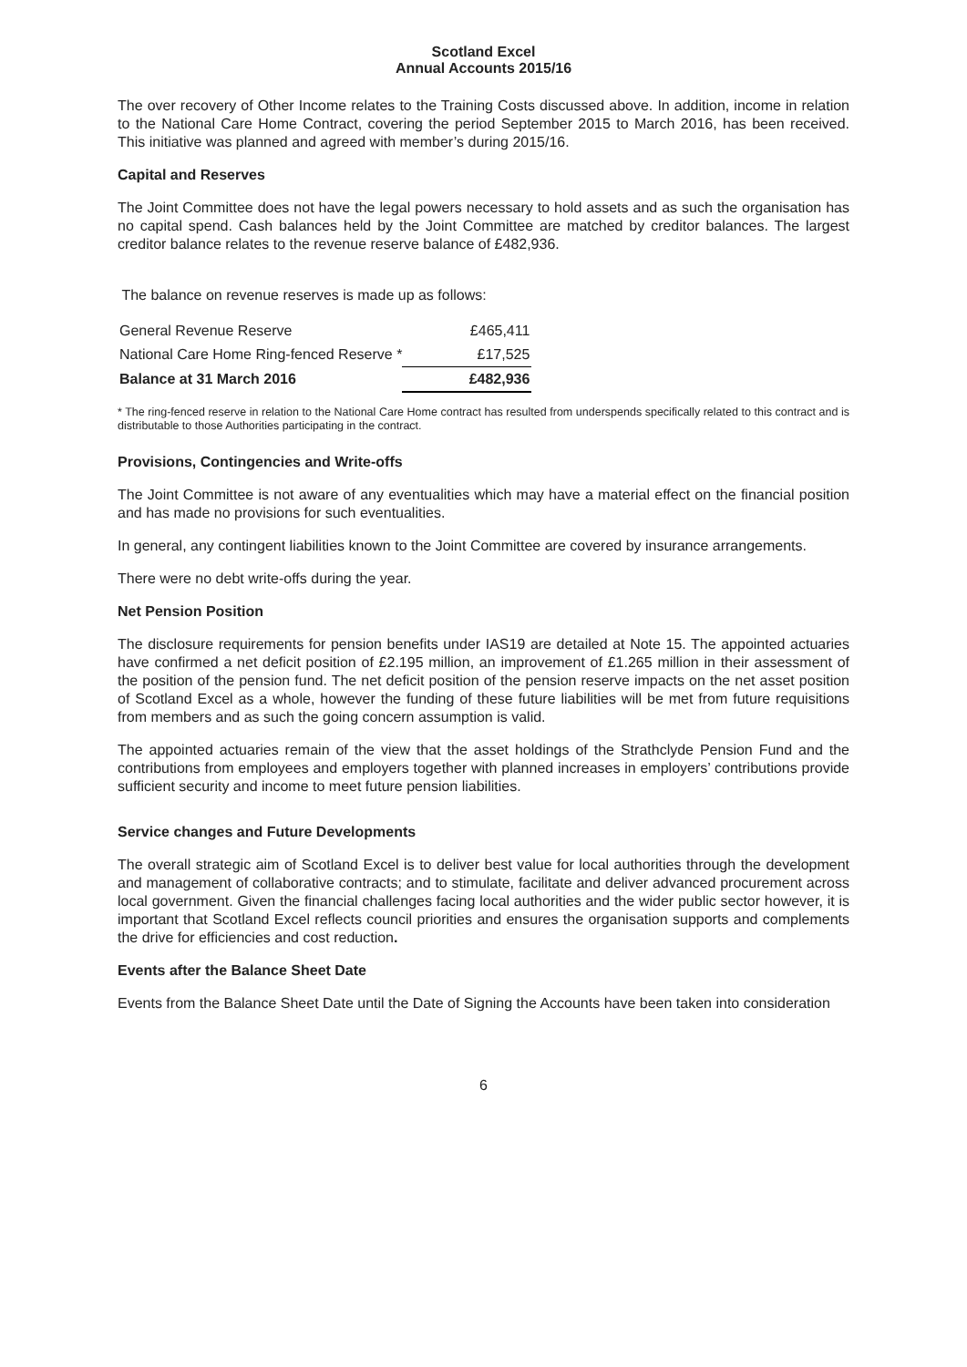Scotland Excel
Annual Accounts 2015/16
The over recovery of Other Income relates to the Training Costs discussed above. In addition, income in relation to the National Care Home Contract, covering the period September 2015 to March 2016, has been received. This initiative was planned and agreed with member’s during 2015/16.
Capital and Reserves
The Joint Committee does not have the legal powers necessary to hold assets and as such the organisation has no capital spend. Cash balances held by the Joint Committee are matched by creditor balances. The largest creditor balance relates to the revenue reserve balance of £482,936.
The balance on revenue reserves is made up as follows:
| General Revenue Reserve | £465,411 |
| National Care Home Ring-fenced Reserve * | £17,525 |
| Balance at 31 March 2016 | £482,936 |
* The ring-fenced reserve in relation to the National Care Home contract has resulted from underspends specifically related to this contract and is distributable to those Authorities participating in the contract.
Provisions, Contingencies and Write-offs
The Joint Committee is not aware of any eventualities which may have a material effect on the financial position and has made no provisions for such eventualities.
In general, any contingent liabilities known to the Joint Committee are covered by insurance arrangements.
There were no debt write-offs during the year.
Net Pension Position
The disclosure requirements for pension benefits under IAS19 are detailed at Note 15. The appointed actuaries have confirmed a net deficit position of £2.195 million, an improvement of £1.265 million in their assessment of the position of the pension fund. The net deficit position of the pension reserve impacts on the net asset position of Scotland Excel as a whole, however the funding of these future liabilities will be met from future requisitions from members and as such the going concern assumption is valid.
The appointed actuaries remain of the view that the asset holdings of the Strathclyde Pension Fund and the contributions from employees and employers together with planned increases in employers’ contributions provide sufficient security and income to meet future pension liabilities.
Service changes and Future Developments
The overall strategic aim of Scotland Excel is to deliver best value for local authorities through the development and management of collaborative contracts; and to stimulate, facilitate and deliver advanced procurement across local government. Given the financial challenges facing local authorities and the wider public sector however, it is important that Scotland Excel reflects council priorities and ensures the organisation supports and complements the drive for efficiencies and cost reduction.
Events after the Balance Sheet Date
Events from the Balance Sheet Date until the Date of Signing the Accounts have been taken into consideration
6